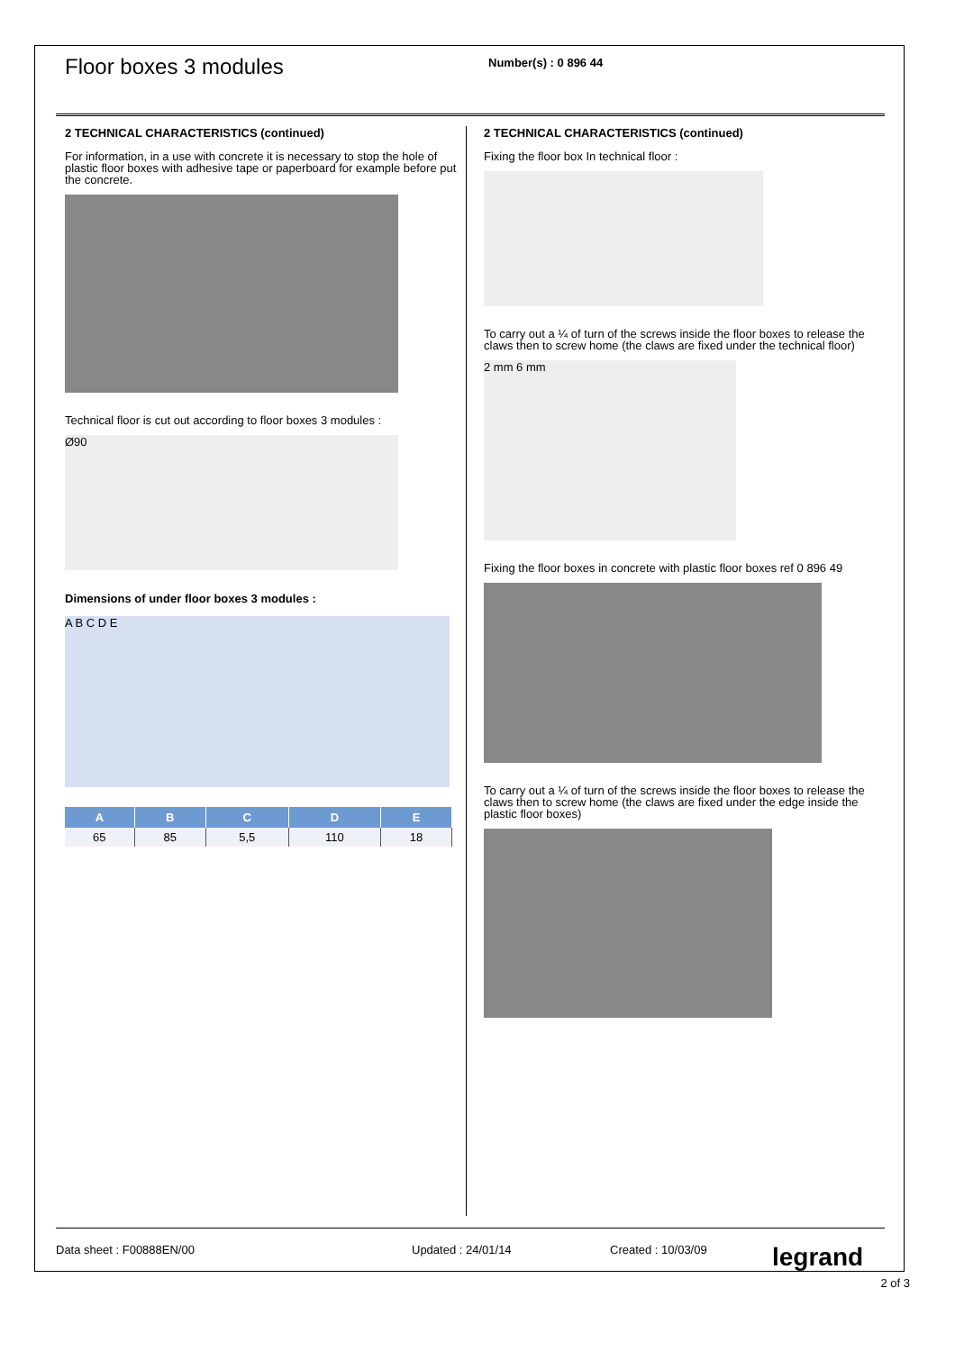Floor boxes 3 modules
Number(s) : 0 896 44
2 TECHNICAL CHARACTERISTICS (continued)
For information, in a use with concrete it is necessary to stop the hole of plastic floor boxes with adhesive tape or paperboard for example before put the concrete.
Technical floor is cut out according to floor boxes 3 modules :
Ø90
Dimensions of under floor boxes 3 modules :
A B C D E
| A | B | C | D | E |
| --- | --- | --- | --- | --- |
| 65 | 85 | 5,5 | 110 | 18 |
2 TECHNICAL CHARACTERISTICS (continued)
Fixing the floor box In technical floor :
To carry out a ¼ of turn of the screws inside the floor boxes to release the claws then to screw home (the claws are fixed under the technical floor)
2 mm 6 mm
Fixing the floor boxes in concrete with plastic floor boxes ref 0 896 49
To carry out a ¼ of turn of the screws inside the floor boxes to release the claws then to screw home (the claws are fixed under the edge inside the plastic floor boxes)
Data sheet : F00888EN/00 Updated : 24/01/14 Created : 10/03/09 legrand
2 of 3